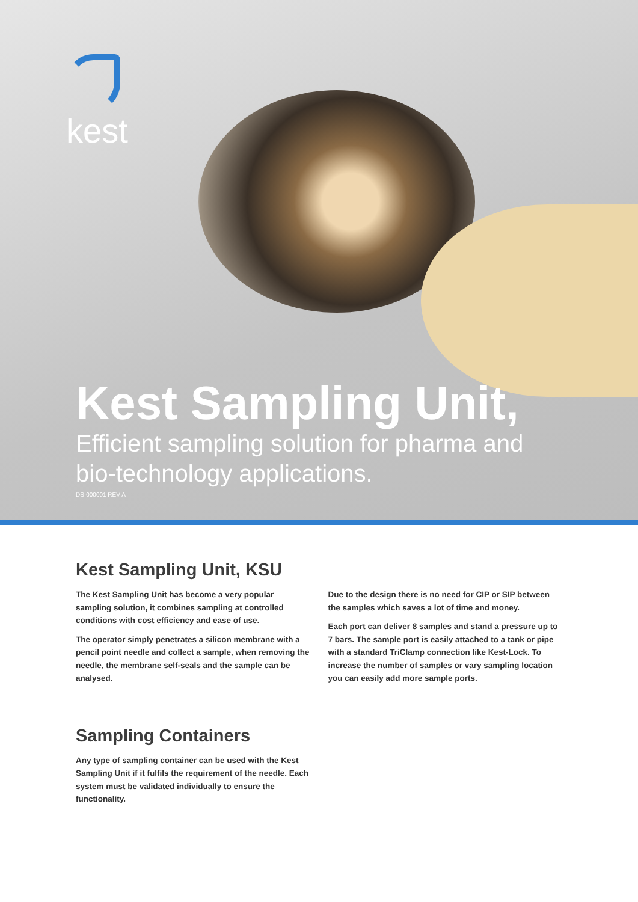kest
Kest Sampling Unit,
Efficient sampling solution for pharma and bio-technology applications.
DS-000001 REV A
Kest Sampling Unit, KSU
The Kest Sampling Unit has become a very popular sampling solution, it combines sampling at controlled conditions with cost efficiency and ease of use.
The operator simply penetrates a silicon membrane with a pencil point needle and collect a sample, when removing the needle, the membrane self-seals and the sample can be analysed.
Due to the design there is no need for CIP or SIP between the samples which saves a lot of time and money.
Each port can deliver 8 samples and stand a pressure up to 7 bars. The sample port is easily attached to a tank or pipe with a standard TriClamp connection like Kest-Lock. To increase the number of samples or vary sampling location you can easily add more sample ports.
Sampling Containers
Any type of sampling container can be used with the Kest Sampling Unit if it fulfils the requirement of the needle. Each system must be validated individually to ensure the functionality.